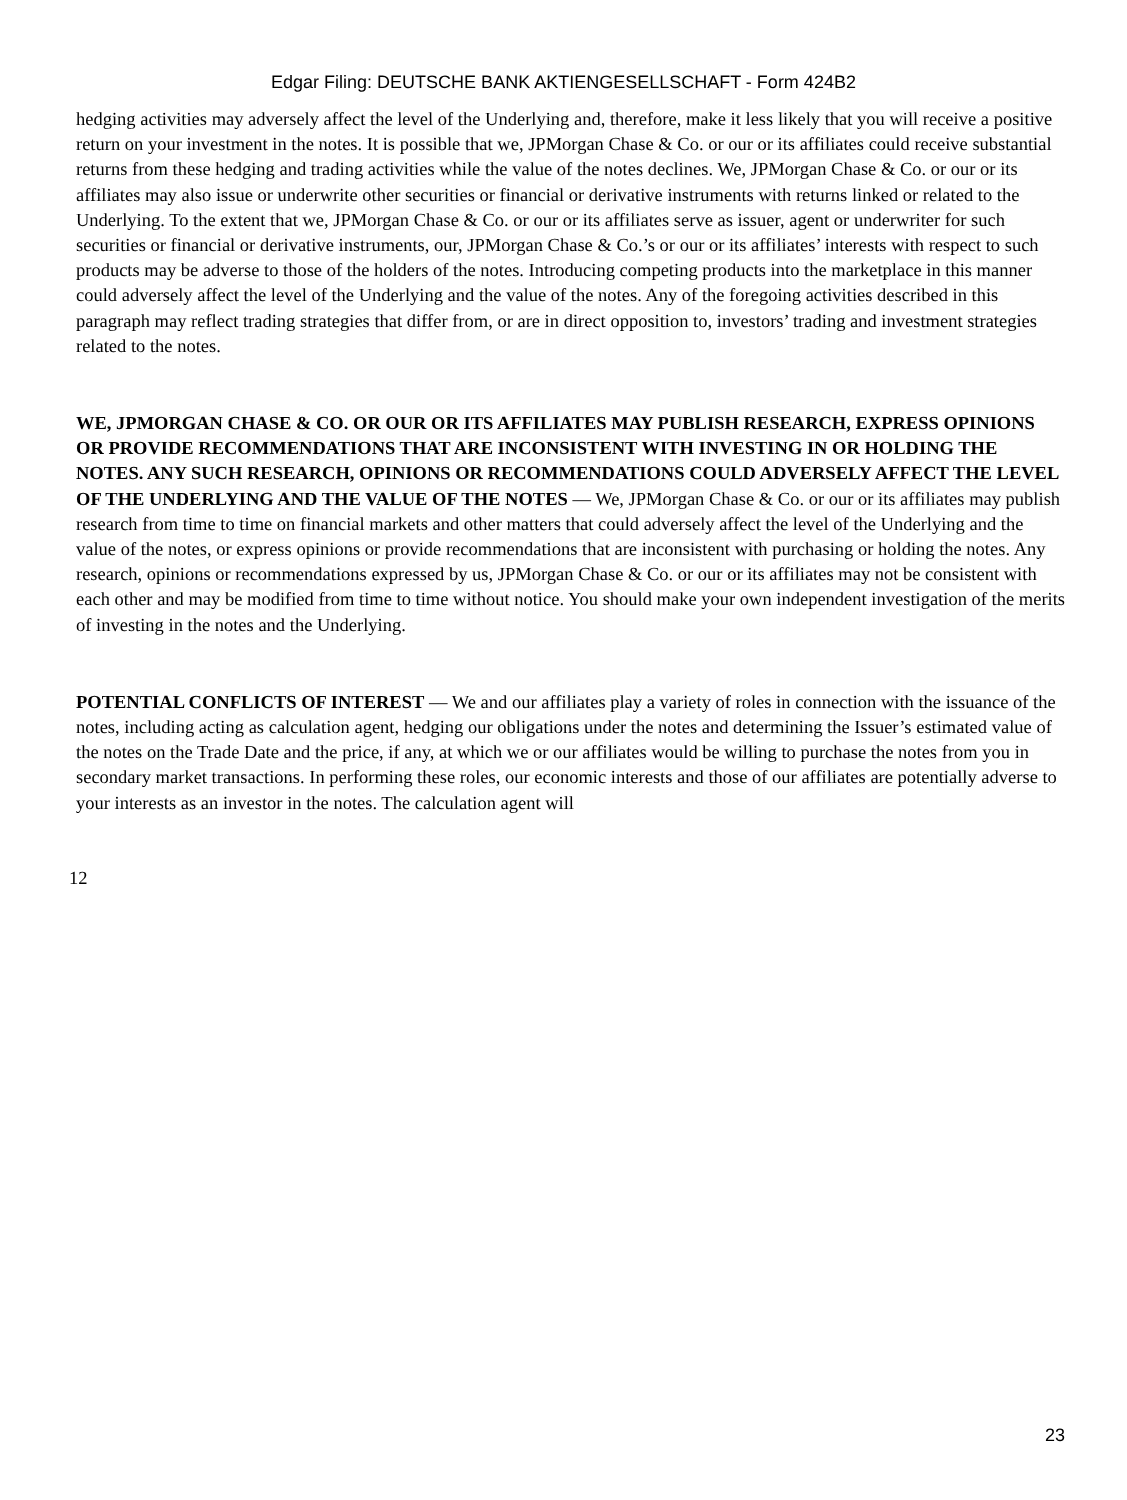Edgar Filing: DEUTSCHE BANK AKTIENGESELLSCHAFT - Form 424B2
hedging activities may adversely affect the level of the Underlying and, therefore, make it less likely that you will receive a positive return on your investment in the notes. It is possible that we, JPMorgan Chase & Co. or our or its affiliates could receive substantial returns from these hedging and trading activities while the value of the notes declines. We, JPMorgan Chase & Co. or our or its affiliates may also issue or underwrite other securities or financial or derivative instruments with returns linked or related to the Underlying. To the extent that we, JPMorgan Chase & Co. or our or its affiliates serve as issuer, agent or underwriter for such securities or financial or derivative instruments, our, JPMorgan Chase & Co.’s or our or its affiliates’ interests with respect to such products may be adverse to those of the holders of the notes. Introducing competing products into the marketplace in this manner could adversely affect the level of the Underlying and the value of the notes. Any of the foregoing activities described in this paragraph may reflect trading strategies that differ from, or are in direct opposition to, investors’ trading and investment strategies related to the notes.
WE, JPMORGAN CHASE & CO. OR OUR OR ITS AFFILIATES MAY PUBLISH RESEARCH, EXPRESS OPINIONS OR PROVIDE RECOMMENDATIONS THAT ARE INCONSISTENT WITH INVESTING IN OR HOLDING THE NOTES. ANY SUCH RESEARCH, OPINIONS OR RECOMMENDATIONS COULD ADVERSELY AFFECT THE LEVEL OF THE UNDERLYING AND THE VALUE OF THE NOTES — We, JPMorgan Chase & Co. or our or its affiliates may publish research from time to time on financial markets and other matters that could adversely affect the level of the Underlying and the value of the notes, or express opinions or provide recommendations that are inconsistent with purchasing or holding the notes. Any research, opinions or recommendations expressed by us, JPMorgan Chase & Co. or our or its affiliates may not be consistent with each other and may be modified from time to time without notice. You should make your own independent investigation of the merits of investing in the notes and the Underlying.
POTENTIAL CONFLICTS OF INTEREST — We and our affiliates play a variety of roles in connection with the issuance of the notes, including acting as calculation agent, hedging our obligations under the notes and determining the Issuer’s estimated value of the notes on the Trade Date and the price, if any, at which we or our affiliates would be willing to purchase the notes from you in secondary market transactions. In performing these roles, our economic interests and those of our affiliates are potentially adverse to your interests as an investor in the notes. The calculation agent will
12
23